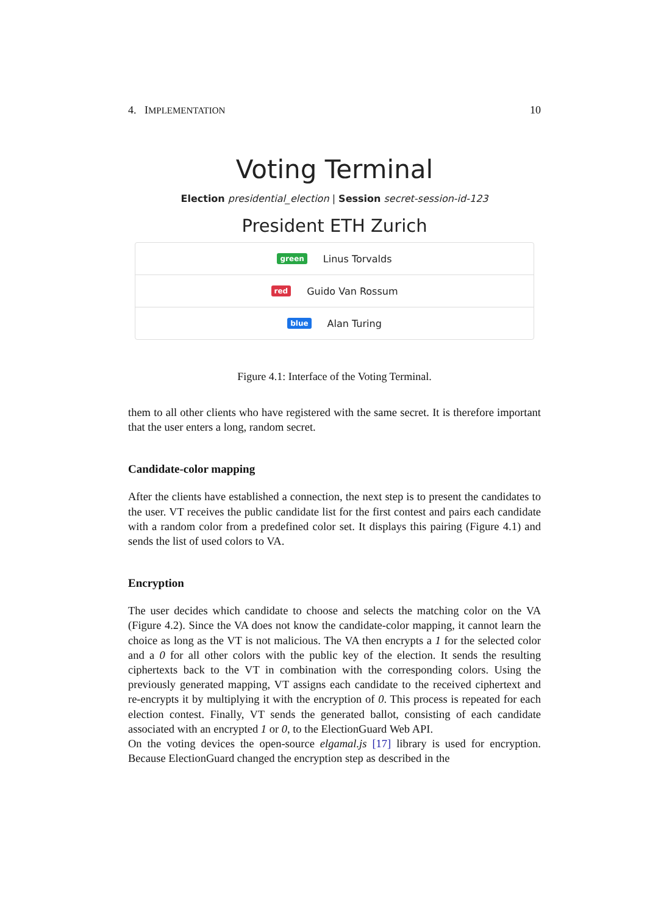4. IMPLEMENTATION 10
Voting Terminal
Election presidential_election | Session secret-session-id-123
President ETH Zurich
green Linus Torvalds
red Guido Van Rossum
blue Alan Turing
Figure 4.1: Interface of the Voting Terminal.
them to all other clients who have registered with the same secret. It is therefore important that the user enters a long, random secret.
Candidate-color mapping
After the clients have established a connection, the next step is to present the candidates to the user. VT receives the public candidate list for the first contest and pairs each candidate with a random color from a predefined color set. It displays this pairing (Figure 4.1) and sends the list of used colors to VA.
Encryption
The user decides which candidate to choose and selects the matching color on the VA (Figure 4.2). Since the VA does not know the candidate-color mapping, it cannot learn the choice as long as the VT is not malicious. The VA then encrypts a 1 for the selected color and a 0 for all other colors with the public key of the election. It sends the resulting ciphertexts back to the VT in combination with the corresponding colors. Using the previously generated mapping, VT assigns each candidate to the received ciphertext and re-encrypts it by multiplying it with the encryption of 0. This process is repeated for each election contest. Finally, VT sends the generated ballot, consisting of each candidate associated with an encrypted 1 or 0, to the ElectionGuard Web API.
On the voting devices the open-source elgamal.js [17] library is used for encryption. Because ElectionGuard changed the encryption step as described in the